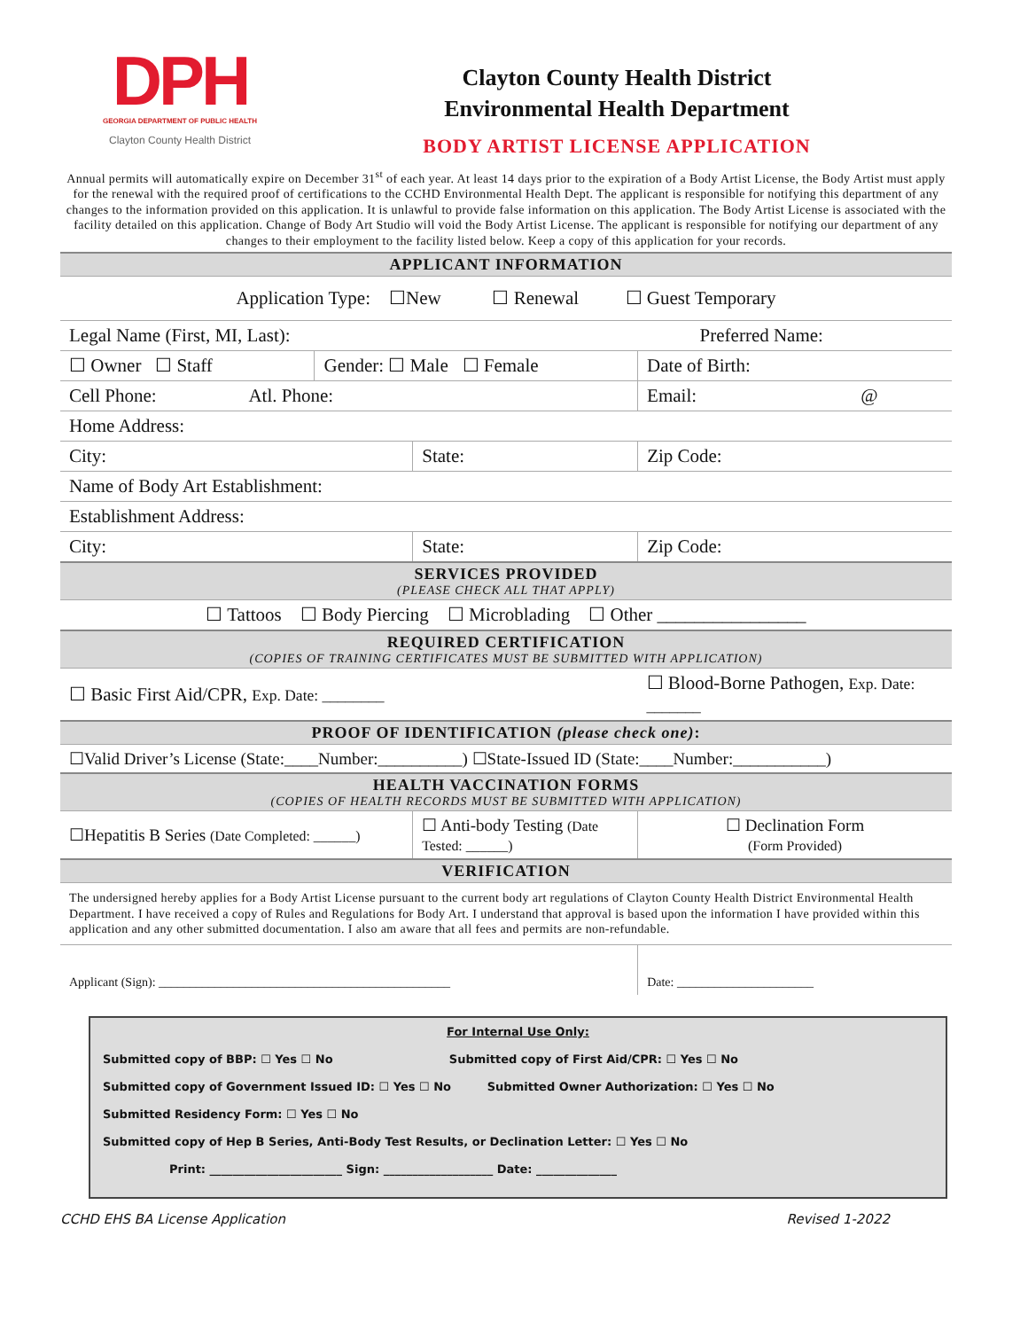DPH
GEORGIA DEPARTMENT OF PUBLIC HEALTH
Clayton County Health District
Clayton County Health District
Environmental Health Department
BODY ARTIST LICENSE APPLICATION
Annual permits will automatically expire on December 31<sup>st</sup> of each year. At least 14 days prior to the expiration of a Body Artist License, the Body Artist must apply for the renewal with the required proof of certifications to the CCHD Environmental Health Dept. The applicant is responsible for notifying this department of any changes to the information provided on this application. It is unlawful to provide false information on this application. The Body Artist License is associated with the facility detailed on this application. Change of Body Art Studio will void the Body Artist License. The applicant is responsible for notifying our department of any changes to their employment to the facility listed below. Keep a copy of this application for your records.
| APPLICANT INFORMATION | | | | |
| Application Type: ☐New ☐ Renewal ☐ Guest Temporary | | | | |
| Legal Name (First, MI, Last): | | | Preferred Name: | |
| ☐ Owner ☐ Staff | Gender: ☐ Male ☐ Female | | Date of Birth: | |
| Cell Phone: Atl. Phone: | | | Email: @ | |
| Home Address: | | | | |
| City: | | State: | | Zip Code: |
| Name of Body Art Establishment: | | | | |
| Establishment Address: | | | | |
| City: | | State: | | Zip Code: |
| SERVICES PROVIDED (PLEASE CHECK ALL THAT APPLY) | | | | |
| ☐ Tattoos ☐ Body Piercing ☐ Microblading ☐ Other ________________ | | | | |
| REQUIRED CERTIFICATION (COPIES OF TRAINING CERTIFICATES MUST BE SUBMITTED WITH APPLICATION) | | | | |
| ☐ Basic First Aid/CPR, Exp. Date: ________ | | | ☐ Blood-Borne Pathogen, Exp. Date: _______ | |
| PROOF OF IDENTIFICATION (please check one) : | | | | |
| ☐Valid Driver’s License (State:____Number:__________) ☐State-Issued ID (State:____Number:___________) | | | | |
| HEALTH VACCINATION FORMS (COPIES OF HEALTH RECORDS MUST BE SUBMITTED WITH APPLICATION) | | | | |
| ☐Hepatitis B Series (Date Completed: ______) | | ☐ Anti-body Testing (Date Tested: ______) | | ☐ Declination Form (Form Provided) |
| VERIFICATION | | | | |
| The undersigned hereby applies for a Body Artist License pursuant to the current body art regulations of Clayton County Health District Environmental Health Department. I have received a copy of Rules and Regulations for Body Art. I understand that approval is based upon the information I have provided within this application and any other submitted documentation. I also am aware that all fees and permits are non-refundable. | | | | |
| Applicant (Sign): _______________________________________________ | | | | Date: ______________________ |
For Internal Use Only:
Submitted copy of BBP: ☐ Yes ☐ No Submitted copy of First Aid/CPR: ☐ Yes ☐ No
Submitted copy of Government Issued ID: ☐ Yes ☐ No Submitted Owner Authorization: ☐ Yes ☐ No
Submitted Residency Form: ☐ Yes ☐ No
Submitted copy of Hep B Series, Anti-Body Test Results, or Declination Letter: ☐ Yes ☐ No
Print: _______________________ Sign: ___________________ Date: ______________
CCHD EHS BA License Application Revised 1-2022